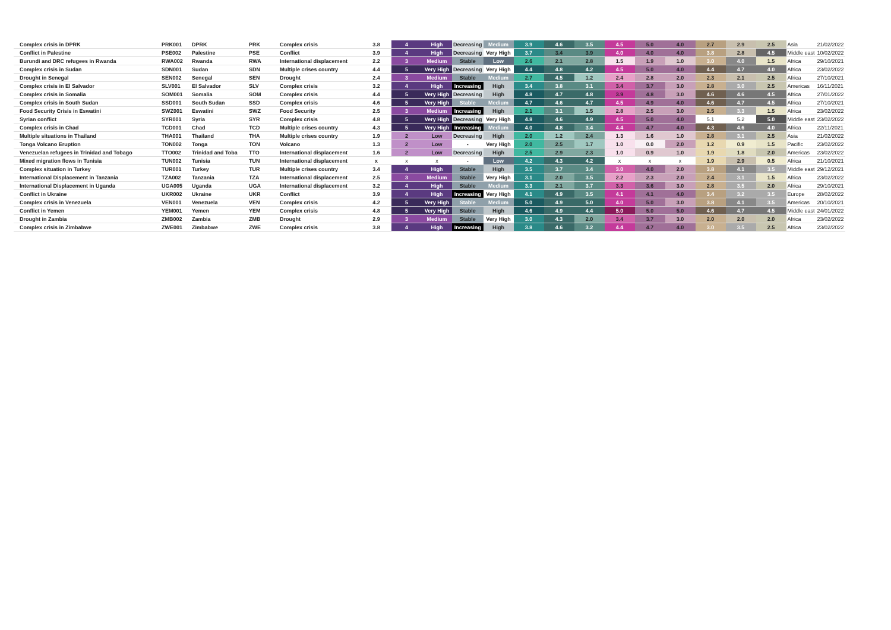| Complex crisis in DPRK | PRK001 | DPRK | PRK | Complex crisis | 3.8 | 4 | High | Decreasing | Medium | 3.9 | 4.6 | 3.5 | 4.5 | 5.0 | 4.0 | 2.7 | 2.9 | 2.5 | Asia | 21/02/2022 |
| Conflict in Palestine | PSE002 | Palestine | PSE | Conflict | 3.9 | 4 | High | Decreasing | Very High | 3.7 | 3.4 | 3.9 | 4.0 | 4.0 | 4.0 | 3.8 | 2.8 | 4.5 | Middle east | 10/02/2022 |
| Burundi and DRC refugees in Rwanda | RWA002 | Rwanda | RWA | International displacement | 2.2 | 3 | Medium | Stable | Low | 2.6 | 2.1 | 2.8 | 1.5 | 1.9 | 1.0 | 3.0 | 4.0 | 1.5 | Africa | 29/10/2021 |
| Complex crisis in Sudan | SDN001 | Sudan | SDN | Multiple crises country | 4.4 | 5 | Very High | Decreasing | Very High | 4.4 | 4.8 | 4.2 | 4.5 | 5.0 | 4.0 | 4.4 | 4.7 | 4.0 | Africa | 23/02/2022 |
| Drought in Senegal | SEN002 | Senegal | SEN | Drought | 2.4 | 3 | Medium | Stable | Medium | 2.7 | 4.5 | 1.2 | 2.4 | 2.8 | 2.0 | 2.3 | 2.1 | 2.5 | Africa | 27/10/2021 |
| Complex crisis in El Salvador | SLV001 | El Salvador | SLV | Complex crisis | 3.2 | 4 | High | Increasing | High | 3.4 | 3.8 | 3.1 | 3.4 | 3.7 | 3.0 | 2.8 | 3.0 | 2.5 | Americas | 16/11/2021 |
| Complex crisis in Somalia | SOM001 | Somalia | SOM | Complex crisis | 4.4 | 5 | Very High | Decreasing | High | 4.8 | 4.7 | 4.8 | 3.9 | 4.8 | 3.0 | 4.6 | 4.6 | 4.5 | Africa | 27/01/2022 |
| Complex crisis in South Sudan | SSD001 | South Sudan | SSD | Complex crisis | 4.6 | 5 | Very High | Stable | Medium | 4.7 | 4.6 | 4.7 | 4.5 | 4.9 | 4.0 | 4.6 | 4.7 | 4.5 | Africa | 27/10/2021 |
| Food Security Crisis in Eswatini | SWZ001 | Eswatini | SWZ | Food Security | 2.5 | 3 | Medium | Increasing | High | 2.1 | 3.1 | 1.5 | 2.8 | 2.5 | 3.0 | 2.5 | 3.3 | 1.5 | Africa | 23/02/2022 |
| Syrian conflict | SYR001 | Syria | SYR | Complex crisis | 4.8 | 5 | Very High | Decreasing | Very High | 4.8 | 4.6 | 4.9 | 4.5 | 5.0 | 4.0 | 5.1 | 5.2 | 5.0 | Middle east | 23/02/2022 |
| Complex crisis in Chad | TCD001 | Chad | TCD | Multiple crises country | 4.3 | 5 | Very High | Increasing | Medium | 4.0 | 4.8 | 3.4 | 4.4 | 4.7 | 4.0 | 4.3 | 4.6 | 4.0 | Africa | 22/11/2021 |
| Multiple situations in Thailand | THA001 | Thailand | THA | Multiple crises country | 1.9 | 2 | Low | Decreasing | High | 2.0 | 1.2 | 2.4 | 1.3 | 1.6 | 1.0 | 2.8 | 3.1 | 2.5 | Asia | 21/02/2022 |
| Tonga Volcano Eruption | TON002 | Tonga | TON | Volcano | 1.3 | 2 | Low | - | Very High | 2.0 | 2.5 | 1.7 | 1.0 | 0.0 | 2.0 | 1.2 | 0.9 | 1.5 | Pacific | 23/02/2022 |
| Venezuelan refugees in Trinidad and Tobago | TTO002 | Trinidad and Toba | TTO | International displacement | 1.6 | 2 | Low | Decreasing | High | 2.5 | 2.9 | 2.3 | 1.0 | 0.9 | 1.0 | 1.9 | 1.8 | 2.0 | Americas | 23/02/2022 |
| Mixed migration flows in Tunisia | TUN002 | Tunisia | TUN | International displacement | x | x | x | - | Low | 4.2 | 4.3 | 4.2 | x | x | x | 1.9 | 2.9 | 0.5 | Africa | 21/10/2021 |
| Complex situation in Turkey | TUR001 | Turkey | TUR | Multiple crises country | 3.4 | 4 | High | Stable | High | 3.5 | 3.7 | 3.4 | 3.0 | 4.0 | 2.0 | 3.8 | 4.1 | 3.5 | Middle east | 29/12/2021 |
| International Displacement in Tanzania | TZA002 | Tanzania | TZA | International displacement | 2.5 | 3 | Medium | Stable | Very High | 3.1 | 2.0 | 3.5 | 2.2 | 2.3 | 2.0 | 2.4 | 3.1 | 1.5 | Africa | 23/02/2022 |
| International Displacement in Uganda | UGA005 | Uganda | UGA | International displacement | 3.2 | 4 | High | Stable | Medium | 3.3 | 2.1 | 3.7 | 3.3 | 3.6 | 3.0 | 2.8 | 3.5 | 2.0 | Africa | 29/10/2021 |
| Conflict in Ukraine | UKR002 | Ukraine | UKR | Conflict | 3.9 | 4 | High | Increasing | Very High | 4.1 | 4.9 | 3.5 | 4.1 | 4.1 | 4.0 | 3.4 | 3.2 | 3.5 | Europe | 28/02/2022 |
| Complex crisis in Venezuela | VEN001 | Venezuela | VEN | Complex crisis | 4.2 | 5 | Very High | Stable | Medium | 5.0 | 4.9 | 5.0 | 4.0 | 5.0 | 3.0 | 3.8 | 4.1 | 3.5 | Americas | 20/10/2021 |
| Conflict in Yemen | YEM001 | Yemen | YEM | Complex crisis | 4.8 | 5 | Very High | Stable | High | 4.6 | 4.9 | 4.4 | 5.0 | 5.0 | 5.0 | 4.6 | 4.7 | 4.5 | Middle east | 24/01/2022 |
| Drought in Zambia | ZMB002 | Zambia | ZMB | Drought | 2.9 | 3 | Medium | Stable | Very High | 3.0 | 4.3 | 2.0 | 3.4 | 3.7 | 3.0 | 2.0 | 2.0 | 2.0 | Africa | 23/02/2022 |
| Complex crisis in Zimbabwe | ZWE001 | Zimbabwe | ZWE | Complex crisis | 3.8 | 4 | High | Increasing | High | 3.8 | 4.6 | 3.2 | 4.4 | 4.7 | 4.0 | 3.0 | 3.5 | 2.5 | Africa | 23/02/2022 |